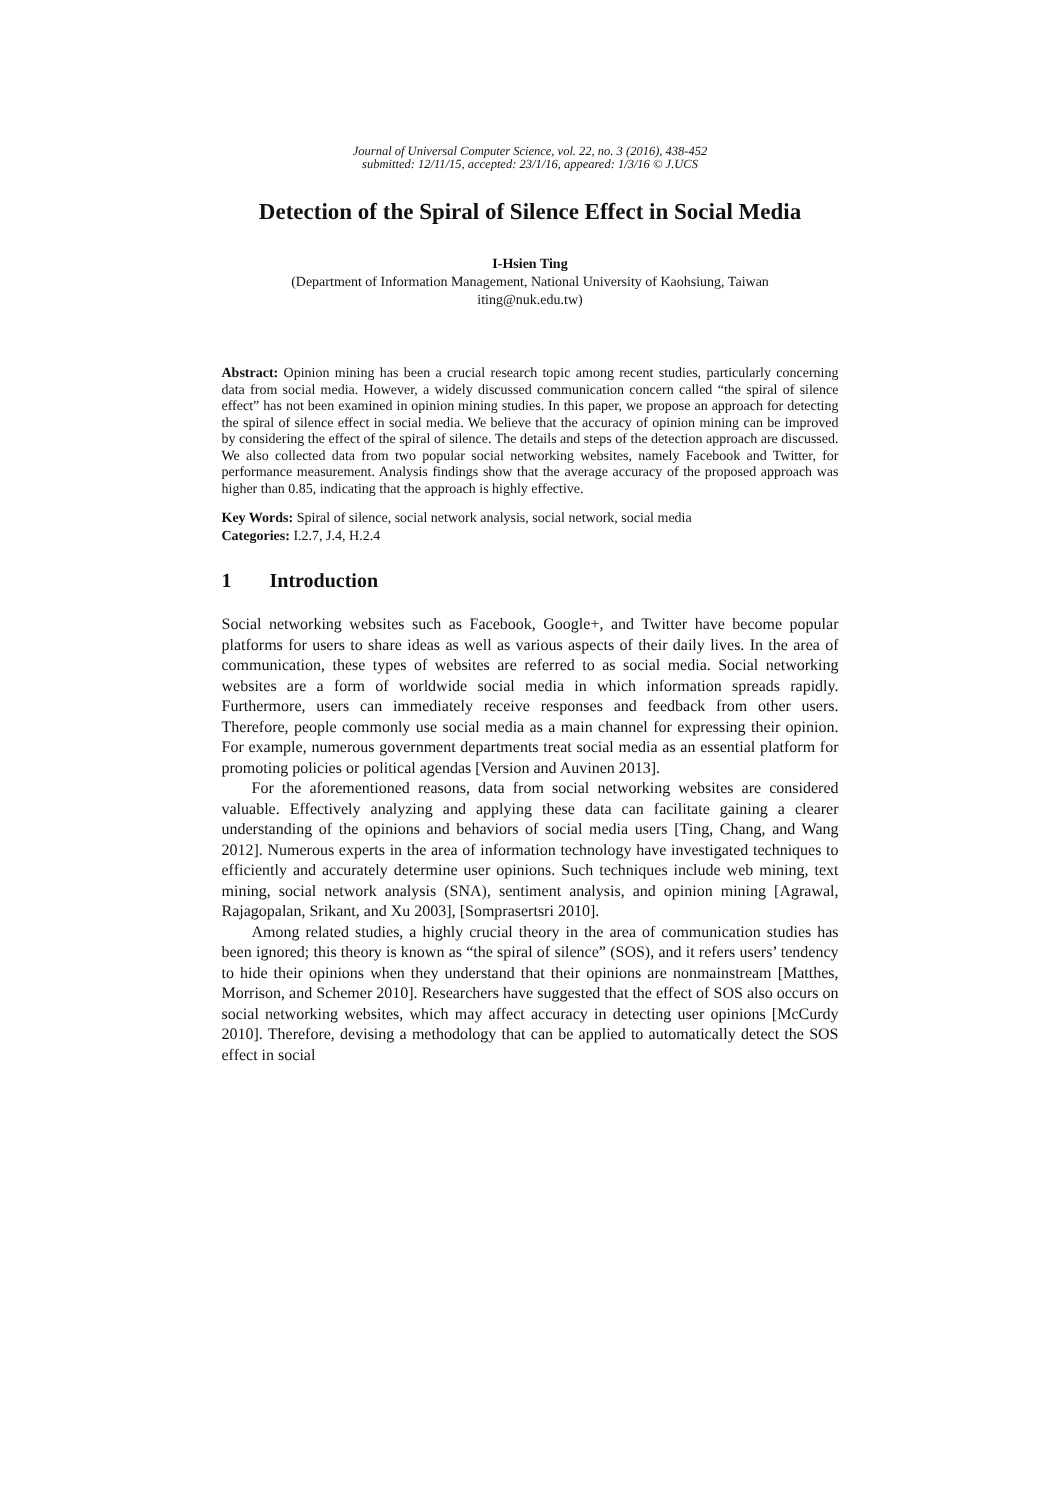Journal of Universal Computer Science, vol. 22, no. 3 (2016), 438-452
submitted: 12/11/15, accepted: 23/1/16, appeared: 1/3/16 © J.UCS
Detection of the Spiral of Silence Effect in Social Media
I-Hsien Ting
(Department of Information Management, National University of Kaohsiung, Taiwan
iting@nuk.edu.tw)
Abstract: Opinion mining has been a crucial research topic among recent studies, particularly concerning data from social media. However, a widely discussed communication concern called “the spiral of silence effect” has not been examined in opinion mining studies. In this paper, we propose an approach for detecting the spiral of silence effect in social media. We believe that the accuracy of opinion mining can be improved by considering the effect of the spiral of silence. The details and steps of the detection approach are discussed. We also collected data from two popular social networking websites, namely Facebook and Twitter, for performance measurement. Analysis findings show that the average accuracy of the proposed approach was higher than 0.85, indicating that the approach is highly effective.
Key Words: Spiral of silence, social network analysis, social network, social media
Categories: I.2.7, J.4, H.2.4
1 Introduction
Social networking websites such as Facebook, Google+, and Twitter have become popular platforms for users to share ideas as well as various aspects of their daily lives. In the area of communication, these types of websites are referred to as social media. Social networking websites are a form of worldwide social media in which information spreads rapidly. Furthermore, users can immediately receive responses and feedback from other users. Therefore, people commonly use social media as a main channel for expressing their opinion. For example, numerous government departments treat social media as an essential platform for promoting policies or political agendas [Version and Auvinen 2013].
For the aforementioned reasons, data from social networking websites are considered valuable. Effectively analyzing and applying these data can facilitate gaining a clearer understanding of the opinions and behaviors of social media users [Ting, Chang, and Wang 2012]. Numerous experts in the area of information technology have investigated techniques to efficiently and accurately determine user opinions. Such techniques include web mining, text mining, social network analysis (SNA), sentiment analysis, and opinion mining [Agrawal, Rajagopalan, Srikant, and Xu 2003], [Somprasertsri 2010].
Among related studies, a highly crucial theory in the area of communication studies has been ignored; this theory is known as “the spiral of silence” (SOS), and it refers users’ tendency to hide their opinions when they understand that their opinions are nonmainstream [Matthes, Morrison, and Schemer 2010]. Researchers have suggested that the effect of SOS also occurs on social networking websites, which may affect accuracy in detecting user opinions [McCurdy 2010]. Therefore, devising a methodology that can be applied to automatically detect the SOS effect in social